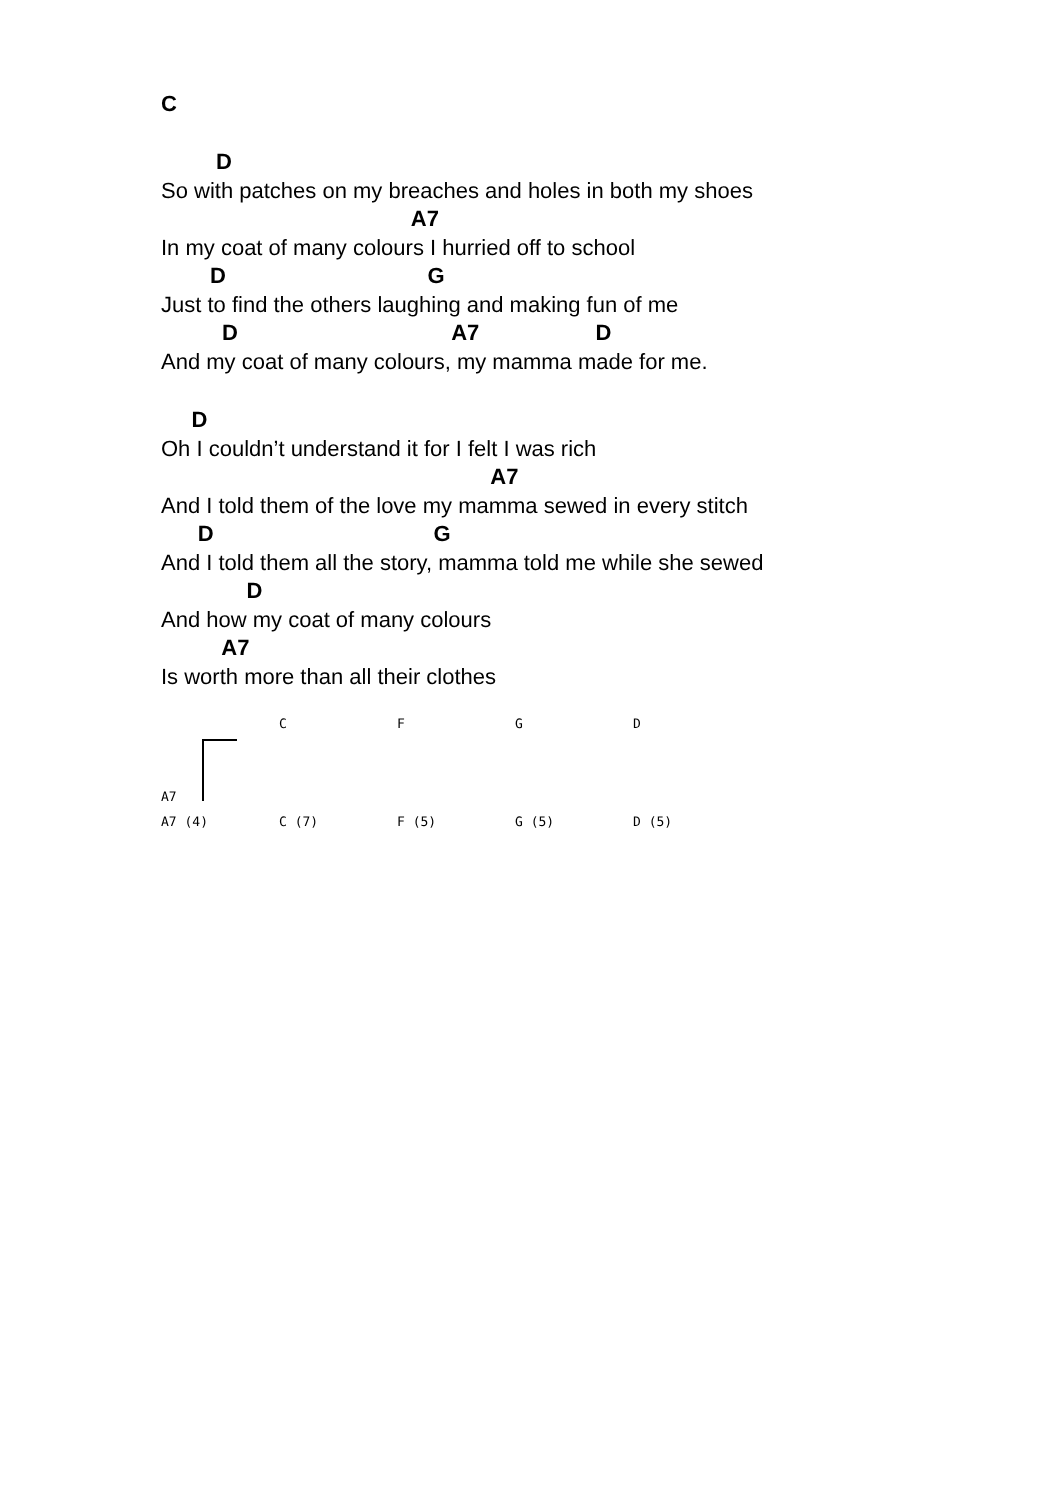C
D
So with patches on my breaches and holes in both my shoes
A7
In my coat of many colours I hurried off to school
D G
Just to find the others laughing and making fun of me
D A7 D
And my coat of many colours, my mamma made for me.
D
Oh I couldn’t understand it for I felt I was rich
A7
And I told them of the love my mamma sewed in every stitch
D G
And I told them all the story, mamma told me while she sewed
D
And how my coat of many colours
A7
Is worth more than all their clothes
A7 C F G D
A7 (4) C (7) F (5) G (5) D (5)